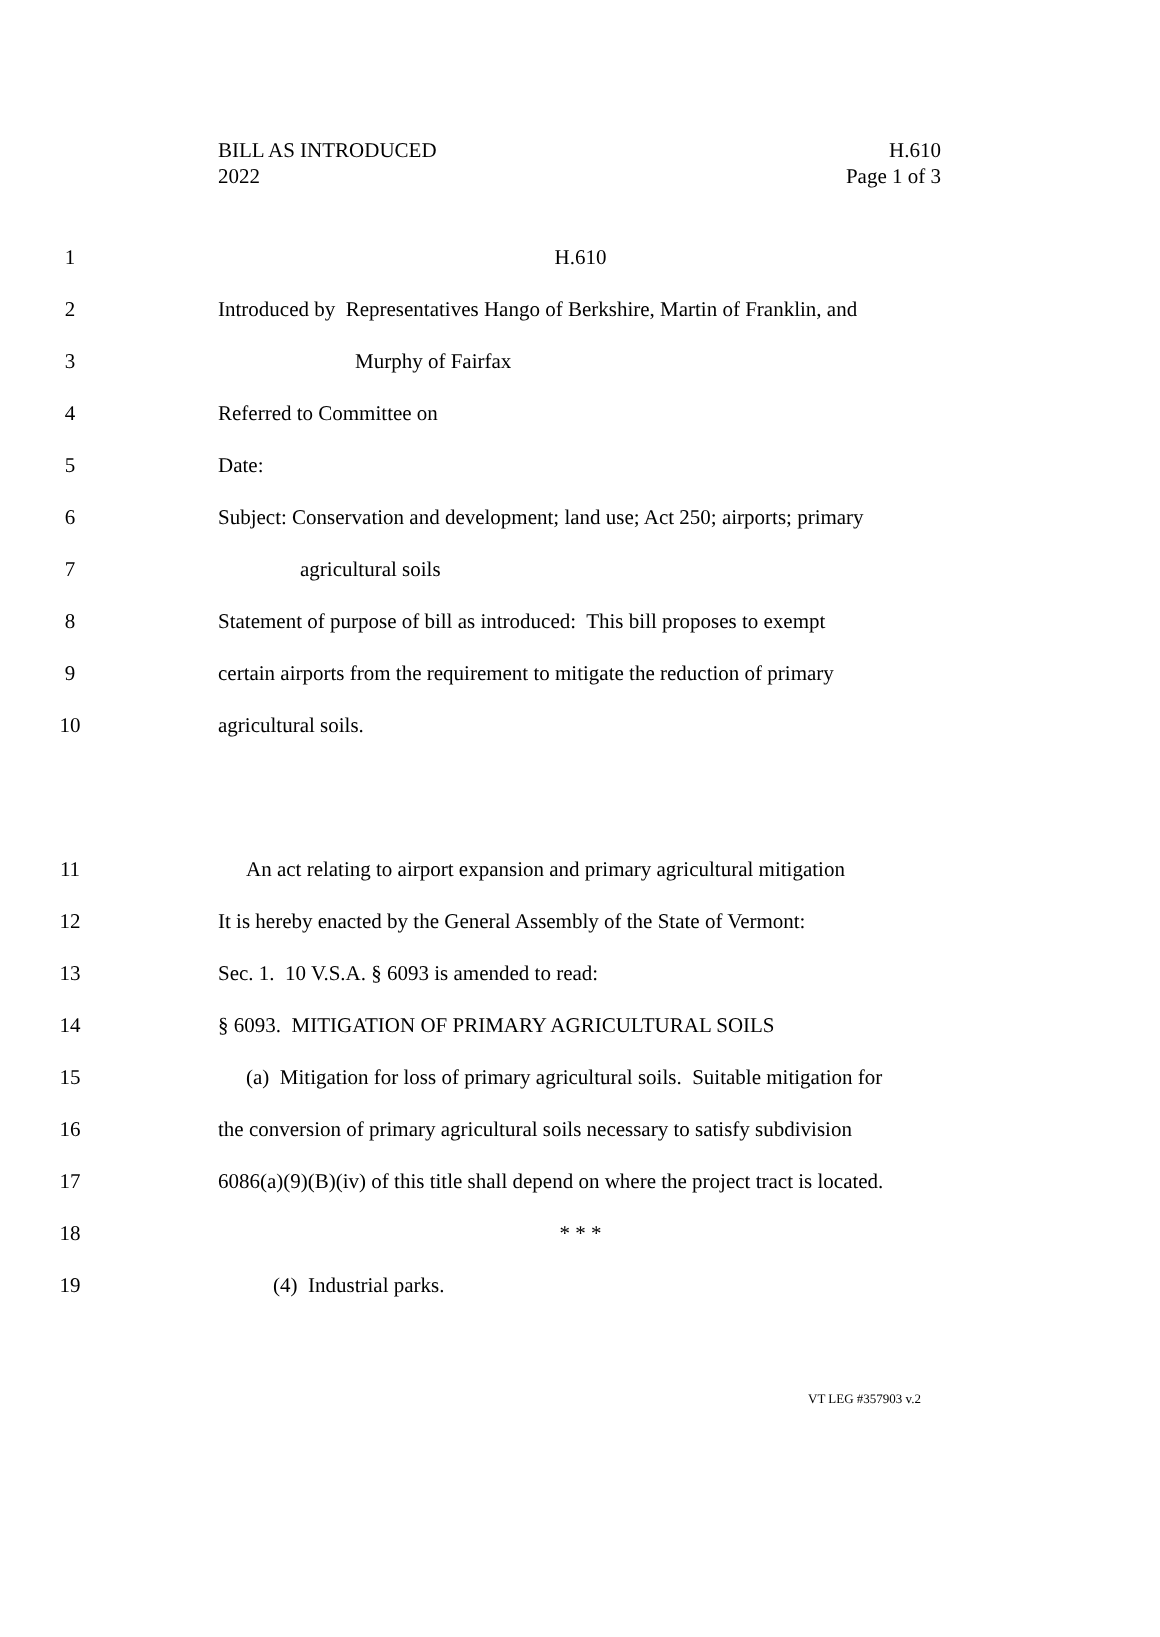H.610
Page 1 of 3
BILL AS INTRODUCED
2022
1 H.610
2 Introduced by Representatives Hango of Berkshire, Martin of Franklin, and
3 Murphy of Fairfax
4 Referred to Committee on
5 Date:
6 Subject: Conservation and development; land use; Act 250; airports; primary
7 agricultural soils
8 Statement of purpose of bill as introduced: This bill proposes to exempt
9 certain airports from the requirement to mitigate the reduction of primary
10 agricultural soils.
11 An act relating to airport expansion and primary agricultural mitigation
12 It is hereby enacted by the General Assembly of the State of Vermont:
13 Sec. 1. 10 V.S.A. § 6093 is amended to read:
14 § 6093. MITIGATION OF PRIMARY AGRICULTURAL SOILS
15 (a) Mitigation for loss of primary agricultural soils. Suitable mitigation for
16 the conversion of primary agricultural soils necessary to satisfy subdivision
17 6086(a)(9)(B)(iv) of this title shall depend on where the project tract is located.
18 * * *
19 (4) Industrial parks.
VT LEG #357903 v.2